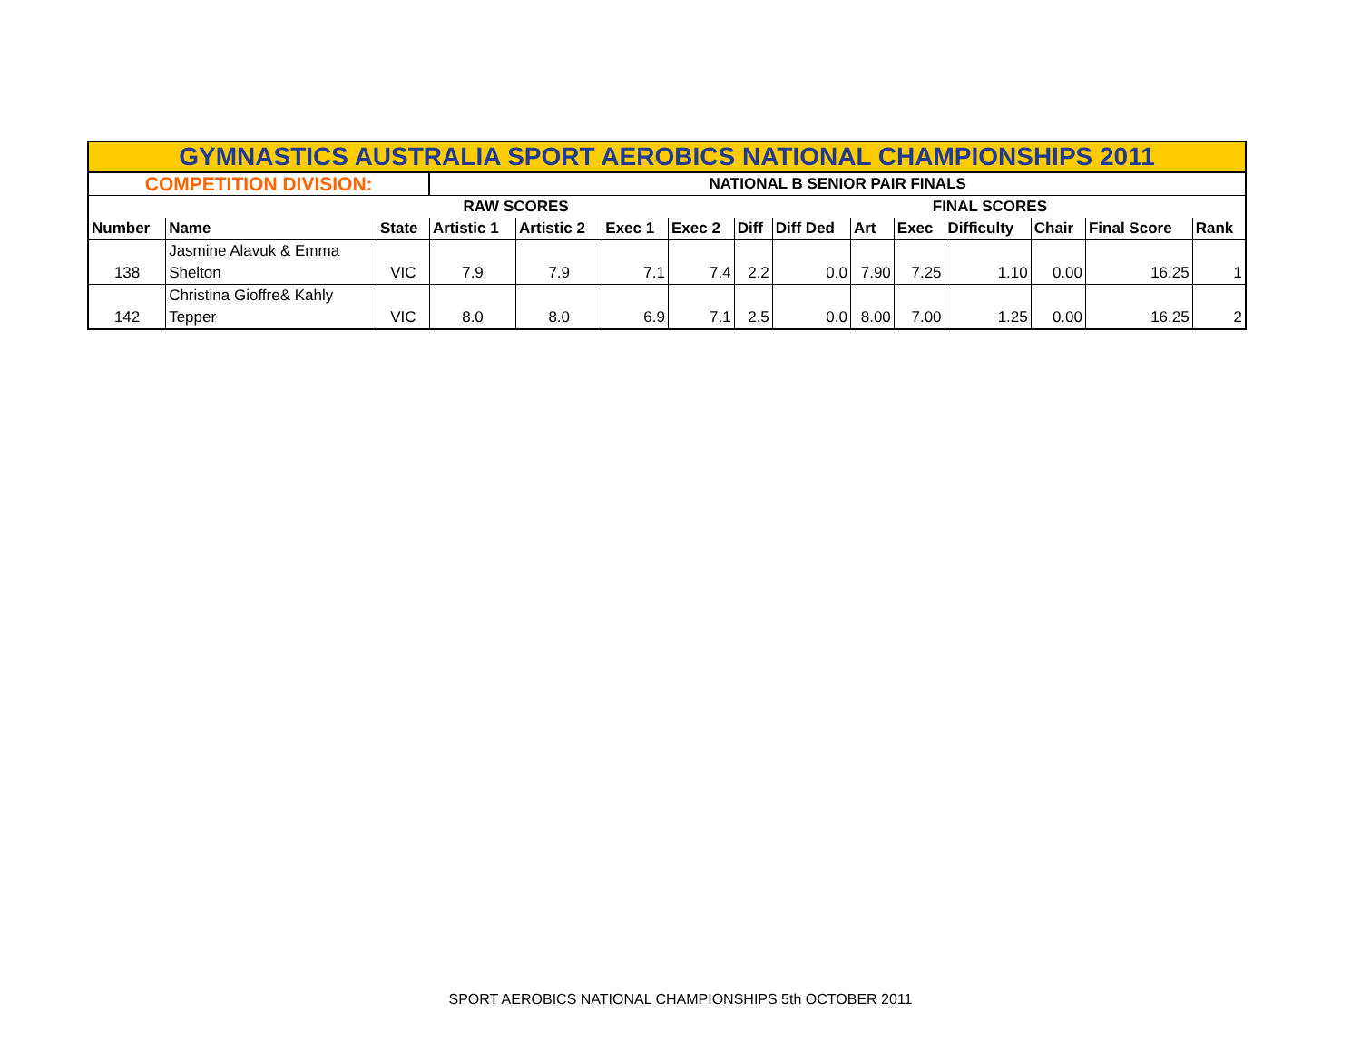| GYMNASTICS AUSTRALIA SPORT AEROBICS NATIONAL CHAMPIONSHIPS 2011 | | | | | | | | | | | | | | |
| COMPETITION DIVISION: | | | NATIONAL B SENIOR PAIR FINALS | | | | | | | | | | | |
| | | | RAW SCORES | | | | | | | FINAL SCORES | | | | |
| Number | Name | State | Artistic 1 | Artistic 2 | Exec 1 | Exec 2 | Diff | Diff Ded | Art | Exec | Difficulty | Chair | Final Score | Rank |
| | Jasmine Alavuk & Emma | | | | | | | | | | | | | |
| 138 | Shelton | VIC | 7.9 | 7.9 | 7.1 | 7.4 | 2.2 | 0.0 | 7.90 | 7.25 | 1.10 | 0.00 | 16.25 | 1 |
| | Christina Gioffre& Kahly | | | | | | | | | | | | | |
| 142 | Tepper | VIC | 8.0 | 8.0 | 6.9 | 7.1 | 2.5 | 0.0 | 8.00 | 7.00 | 1.25 | 0.00 | 16.25 | 2 |
SPORT AEROBICS NATIONAL CHAMPIONSHIPS 5th OCTOBER 2011